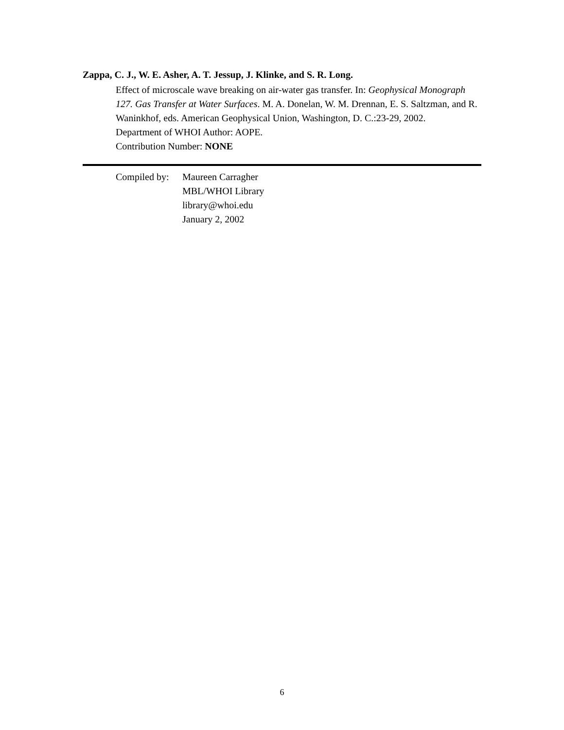Zappa, C. J., W. E. Asher, A. T. Jessup, J. Klinke, and S. R. Long.
Effect of microscale wave breaking on air-water gas transfer. In: Geophysical Monograph 127. Gas Transfer at Water Surfaces. M. A. Donelan, W. M. Drennan, E. S. Saltzman, and R. Waninkhof, eds. American Geophysical Union, Washington, D. C.:23-29, 2002.
Department of WHOI Author: AOPE.
Contribution Number: NONE
Compiled by:
Maureen Carragher
MBL/WHOI Library
library@whoi.edu
January 2, 2002
6